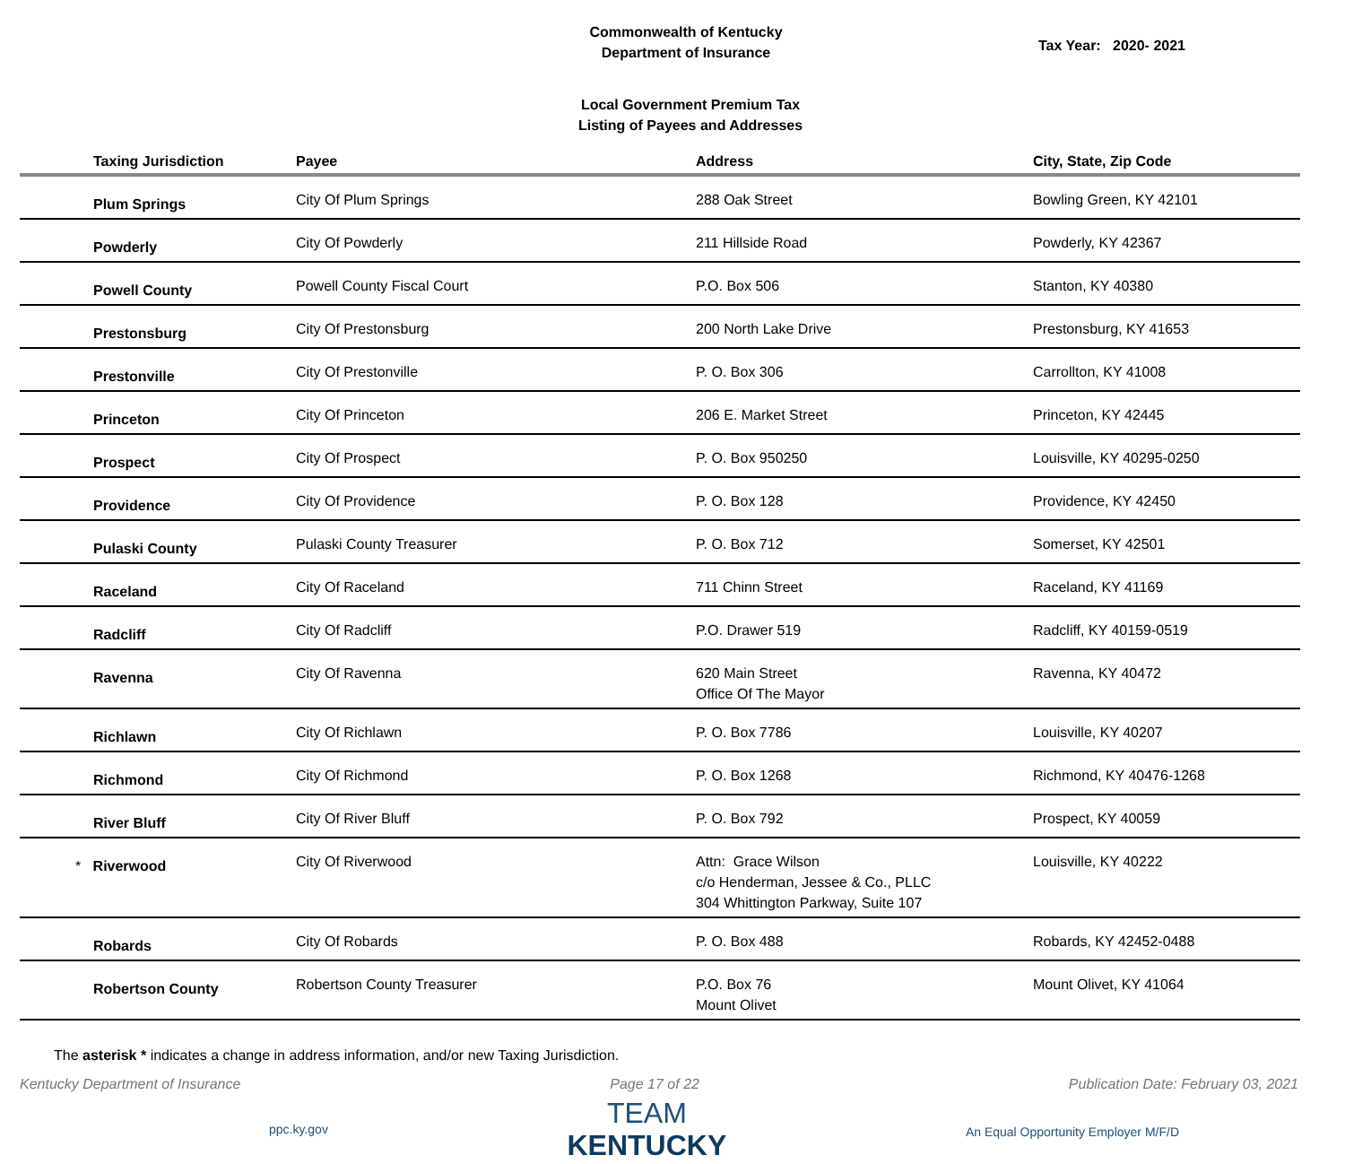Commonwealth of Kentucky
Department of Insurance
Tax Year: 2020- 2021
Local Government Premium Tax
Listing of Payees and Addresses
| Taxing Jurisdiction | Payee | Address | City, State, Zip Code |
| --- | --- | --- | --- |
| Plum Springs | City Of Plum Springs | 288 Oak Street | Bowling Green, KY 42101 |
| Powderly | City Of Powderly | 211 Hillside Road | Powderly, KY 42367 |
| Powell County | Powell County Fiscal Court | P.O. Box 506 | Stanton, KY 40380 |
| Prestonsburg | City Of Prestonsburg | 200 North Lake Drive | Prestonsburg, KY 41653 |
| Prestonville | City Of Prestonville | P. O. Box 306 | Carrollton, KY 41008 |
| Princeton | City Of Princeton | 206 E. Market Street | Princeton, KY 42445 |
| Prospect | City Of Prospect | P. O. Box 950250 | Louisville, KY 40295-0250 |
| Providence | City Of Providence | P. O. Box 128 | Providence, KY 42450 |
| Pulaski County | Pulaski County Treasurer | P. O. Box 712 | Somerset, KY 42501 |
| Raceland | City Of Raceland | 711 Chinn Street | Raceland, KY 41169 |
| Radcliff | City Of Radcliff | P.O. Drawer 519 | Radcliff, KY 40159-0519 |
| Ravenna | City Of Ravenna | 620 Main Street Office Of The Mayor | Ravenna, KY 40472 |
| Richlawn | City Of Richlawn | P. O. Box 7786 | Louisville, KY 40207 |
| Richmond | City Of Richmond | P. O. Box 1268 | Richmond, KY 40476-1268 |
| River Bluff | City Of River Bluff | P. O. Box 792 | Prospect, KY 40059 |
| * Riverwood | City Of Riverwood | Attn: Grace Wilson c/o Henderman, Jessee & Co., PLLC 304 Whittington Parkway, Suite 107 | Louisville, KY 40222 |
| Robards | City Of Robards | P. O. Box 488 | Robards, KY 42452-0488 |
| Robertson County | Robertson County Treasurer | P.O. Box 76 Mount Olivet | Mount Olivet, KY 41064 |
The asterisk * indicates a change in address information, and/or new Taxing Jurisdiction.
Kentucky Department of Insurance Page 17 of 22 Publication Date: February 03, 2021
ppc.ky.gov TEAM
KENTUCKY An Equal Opportunity Employer M/F/D